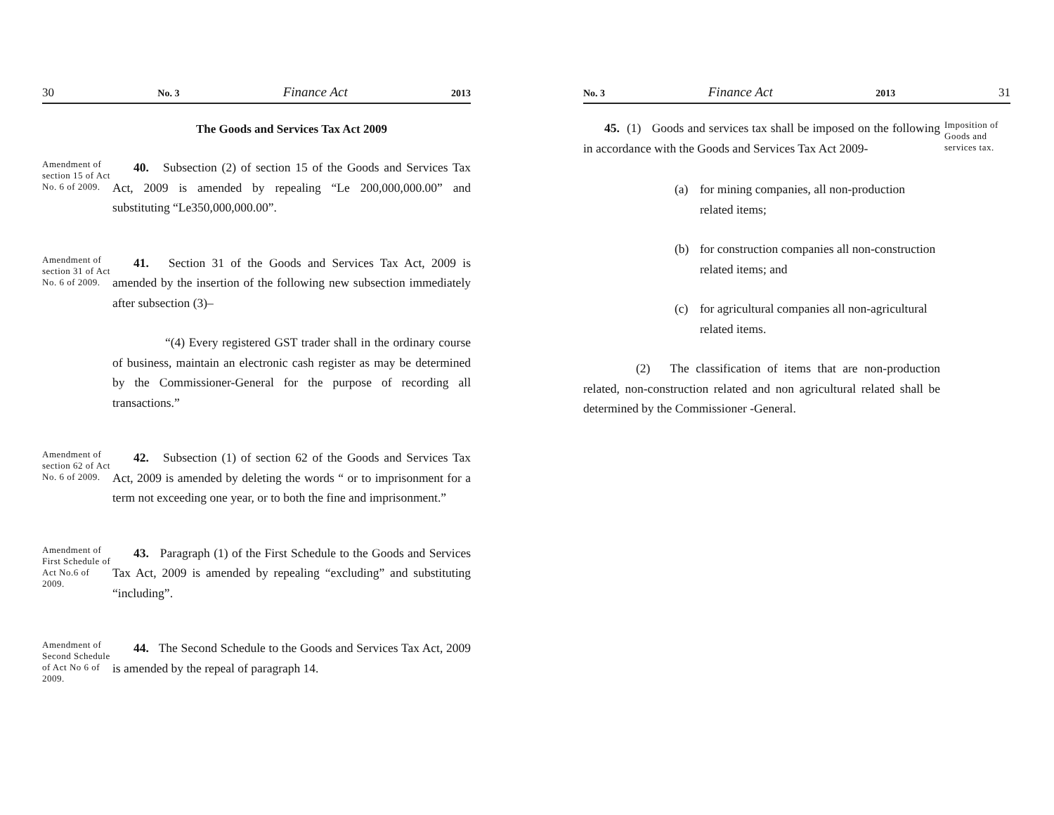30 No. 3 Finance Act 2013
The Goods and Services Tax Act 2009
Amendment of section 15 of Act No. 6 of 2009.
40. Subsection (2) of section 15 of the Goods and Services Tax Act, 2009 is amended by repealing “Le 200,000,000.00” and substituting “Le350,000,000.00”.
Amendment of section 31 of Act No. 6 of 2009.
41. Section 31 of the Goods and Services Tax Act, 2009 is amended by the insertion of the following new subsection immediately after subsection (3)–
“(4) Every registered GST trader shall in the ordinary course of business, maintain an electronic cash register as may be determined by the Commissioner-General for the purpose of recording all transactions.”
Amendment of section 62 of Act No. 6 of 2009.
42. Subsection (1) of section 62 of the Goods and Services Tax Act, 2009 is amended by deleting the words “ or to imprisonment for a term not exceeding one year, or to both the fine and imprisonment.”
Amendment of First Schedule of Act No.6 of 2009.
43. Paragraph (1) of the First Schedule to the Goods and Services Tax Act, 2009 is amended by repealing “excluding” and substituting “including”.
Amendment of Second Schedule of Act No 6 of 2009.
44. The Second Schedule to the Goods and Services Tax Act, 2009 is amended by the repeal of paragraph 14.
No. 3 Finance Act 2013 31
45. (1) Goods and services tax shall be imposed on the following in accordance with the Goods and Services Tax Act 2009-
Imposition of Goods and services tax.
(a) for mining companies, all non-production related items;
(b) for construction companies all non-construction related items; and
(c) for agricultural companies all non-agricultural related items.
(2) The classification of items that are non-production related, non-construction related and non agricultural related shall be determined by the Commissioner -General.